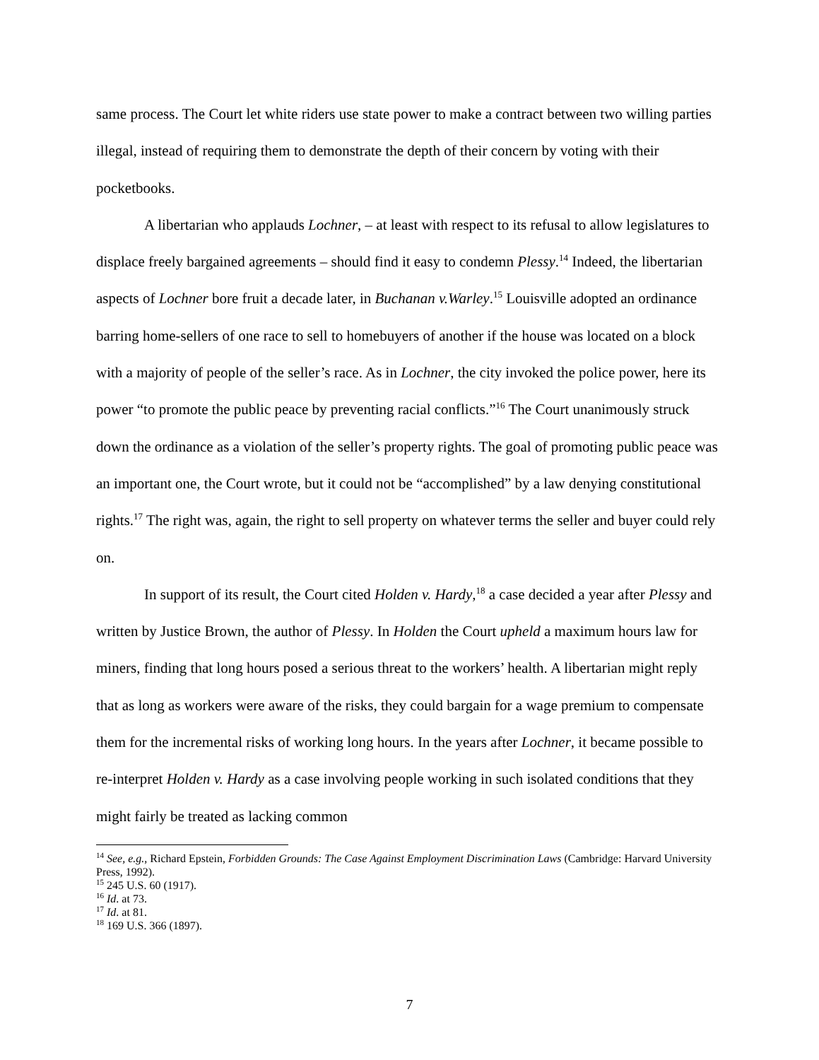same process. The Court let white riders use state power to make a contract between two willing parties illegal, instead of requiring them to demonstrate the depth of their concern by voting with their pocketbooks.
A libertarian who applauds Lochner, – at least with respect to its refusal to allow legislatures to displace freely bargained agreements – should find it easy to condemn Plessy.<sup>14</sup> Indeed, the libertarian aspects of Lochner bore fruit a decade later, in Buchanan v.Warley.<sup>15</sup> Louisville adopted an ordinance barring home-sellers of one race to sell to homebuyers of another if the house was located on a block with a majority of people of the seller’s race. As in Lochner, the city invoked the police power, here its power “to promote the public peace by preventing racial conflicts.”<sup>16</sup> The Court unanimously struck down the ordinance as a violation of the seller’s property rights. The goal of promoting public peace was an important one, the Court wrote, but it could not be “accomplished” by a law denying constitutional rights.<sup>17</sup> The right was, again, the right to sell property on whatever terms the seller and buyer could rely on.
In support of its result, the Court cited Holden v. Hardy,<sup>18</sup> a case decided a year after Plessy and written by Justice Brown, the author of Plessy. In Holden the Court upheld a maximum hours law for miners, finding that long hours posed a serious threat to the workers’ health. A libertarian might reply that as long as workers were aware of the risks, they could bargain for a wage premium to compensate them for the incremental risks of working long hours. In the years after Lochner, it became possible to re-interpret Holden v. Hardy as a case involving people working in such isolated conditions that they might fairly be treated as lacking common
<sup>14</sup> See, e.g., Richard Epstein, Forbidden Grounds: The Case Against Employment Discrimination Laws (Cambridge: Harvard University Press, 1992).
<sup>15</sup> 245 U.S. 60 (1917).
<sup>16</sup> Id. at 73.
<sup>17</sup> Id. at 81.
<sup>18</sup> 169 U.S. 366 (1897).
7